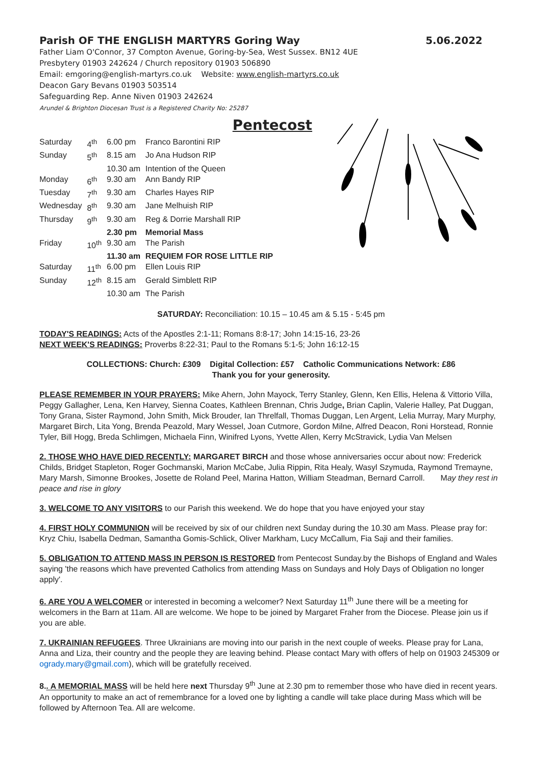Parish OF THE ENGLISH MARTYRS Goring Way 5.06.2022
Father Liam O'Connor, 37 Compton Avenue, Goring-by-Sea, West Sussex. BN12 4UE
Presbytery 01903 242624 / Church repository 01903 506890
Email: emgoring@english-martyrs.co.uk Website: www.english-martyrs.co.uk
Deacon Gary Bevans 01903 503514
Safeguarding Rep. Anne Niven 01903 242624
Arundel & Brighton Diocesan Trust is a Registered Charity No: 25287
Pentecost
| Saturday | 4<sup>th</sup> | 6.00 pm | Franco Barontini RIP |
| Sunday | 5<sup>th</sup> | 8.15 am | Jo Ana Hudson RIP |
| | | 10.30 am | Intention of the Queen |
| Monday | 6<sup>th</sup> | 9.30 am | Ann Bandy RIP |
| Tuesday | 7<sup>th</sup> | 9.30 am | Charles Hayes RIP |
| Wednesday | 8<sup>th</sup> | 9.30 am | Jane Melhuish RIP |
| Thursday | 9<sup>th</sup> | 9.30 am | Reg & Dorrie Marshall RIP |
| | | 2.30 pm | Memorial Mass |
| Friday | 10<sup>th</sup> | 9.30 am | The Parish |
| | | 11.30 am | REQUIEM FOR ROSE LITTLE RIP |
| Saturday | 11<sup>th</sup> | 6.00 pm | Ellen Louis RIP |
| Sunday | 12<sup>th</sup> | 8.15 am | Gerald Simblett RIP |
| | | 10.30 am | The Parish |
SATURDAY: Reconciliation: 10.15 – 10.45 am & 5.15 - 5:45 pm
TODAY'S READINGS: Acts of the Apostles 2:1-11; Romans 8:8-17; John 14:15-16, 23-26
NEXT WEEK'S READINGS: Proverbs 8:22-31; Paul to the Romans 5:1-5; John 16:12-15
COLLECTIONS: Church: £309 Digital Collection: £57 Catholic Communications Network: £86
Thank you for your generosity.
PLEASE REMEMBER IN YOUR PRAYERS: Mike Ahern, John Mayock, Terry Stanley, Glenn, Ken Ellis, Helena & Vittorio Villa, Peggy Gallagher, Lena, Ken Harvey, Sienna Coates, Kathleen Brennan, Chris Judge, Brian Caplin, Valerie Halley, Pat Duggan, Tony Grana, Sister Raymond, John Smith, Mick Brouder, Ian Threlfall, Thomas Duggan, Len Argent, Lelia Murray, Mary Murphy, Margaret Birch, Lita Yong, Brenda Peazold, Mary Wessel, Joan Cutmore, Gordon Milne, Alfred Deacon, Roni Horstead, Ronnie Tyler, Bill Hogg, Breda Schlimgen, Michaela Finn, Winifred Lyons, Yvette Allen, Kerry McStravick, Lydia Van Melsen
2. THOSE WHO HAVE DIED RECENTLY: MARGARET BIRCH and those whose anniversaries occur about now: Frederick Childs, Bridget Stapleton, Roger Gochmanski, Marion McCabe, Julia Rippin, Rita Healy, Wasyl Szymuda, Raymond Tremayne, Mary Marsh, Simonne Brookes, Josette de Roland Peel, Marina Hatton, William Steadman, Bernard Carroll. May they rest in peace and rise in glory
3. WELCOME TO ANY VISITORS to our Parish this weekend. We do hope that you have enjoyed your stay
4. FIRST HOLY COMMUNION will be received by six of our children next Sunday during the 10.30 am Mass. Please pray for: Kryz Chiu, Isabella Dedman, Samantha Gomis-Schlick, Oliver Markham, Lucy McCallum, Fia Saji and their families.
5. OBLIGATION TO ATTEND MASS IN PERSON IS RESTORED from Pentecost Sunday.by the Bishops of England and Wales saying 'the reasons which have prevented Catholics from attending Mass on Sundays and Holy Days of Obligation no longer apply'.
6. ARE YOU A WELCOMER or interested in becoming a welcomer? Next Saturday 11<sup>th</sup> June there will be a meeting for welcomers in the Barn at 11am. All are welcome. We hope to be joined by Margaret Fraher from the Diocese. Please join us if you are able.
7. UKRAINIAN REFUGEES. Three Ukrainians are moving into our parish in the next couple of weeks. Please pray for Lana, Anna and Liza, their country and the people they are leaving behind. Please contact Mary with offers of help on 01903 245309 or ogrady.mary@gmail.com), which will be gratefully received.
8.. A MEMORIAL MASS will be held here next Thursday 9<sup>th</sup> June at 2.30 pm to remember those who have died in recent years. An opportunity to make an act of remembrance for a loved one by lighting a candle will take place during Mass which will be followed by Afternoon Tea. All are welcome.